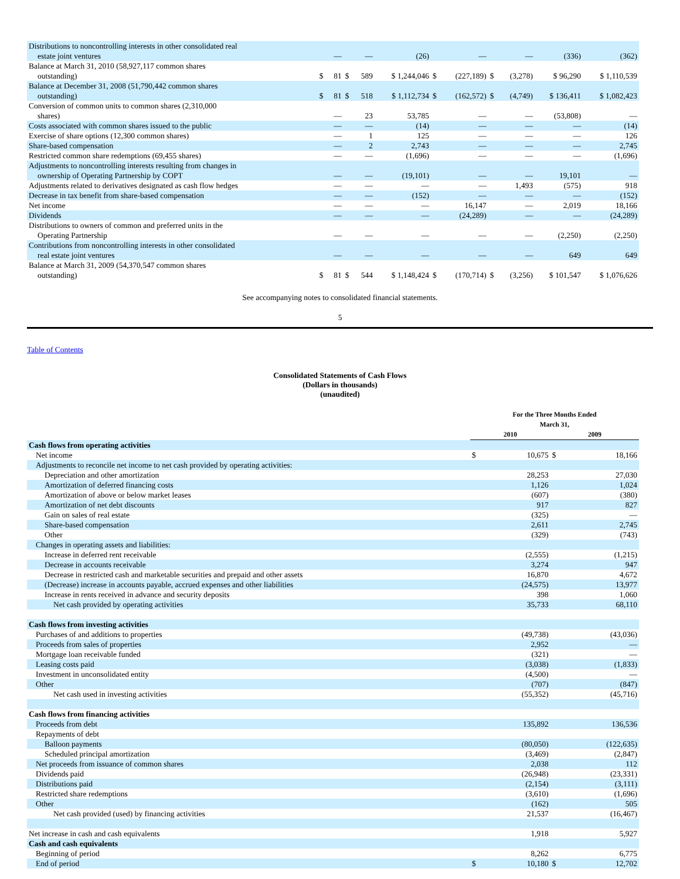| Distributions to noncontrolling interests in other consolidated real estate joint ventures | | — | | — | (26) | | — | | — | (336) | (362) |
| Balance at March 31, 2010 (58,927,117 common shares outstanding) | $ | 81 | $ | 589 | $ 1,244,046 | $ | (227,189) | $ | (3,278) | $ 96,290 | $ 1,110,539 |
| Balance at December 31, 2008 (51,790,442 common shares outstanding) | $ | 81 | $ | 518 | $ 1,112,734 | $ | (162,572) | $ | (4,749) | $ 136,411 | $ 1,082,423 |
| Conversion of common units to common shares (2,310,000 shares) | | — | | 23 | 53,785 | | — | | — | (53,808) | — |
| Costs associated with common shares issued to the public | | — | | — | (14) | | — | | — | — | (14) |
| Exercise of share options (12,300 common shares) | | — | | 1 | 125 | | — | | — | — | 126 |
| Share-based compensation | | — | | 2 | 2,743 | | — | | — | — | 2,745 |
| Restricted common share redemptions (69,455 shares) | | — | | — | (1,696) | | — | | — | — | (1,696) |
| Adjustments to noncontrolling interests resulting from changes in ownership of Operating Partnership by COPT | | — | | — | (19,101) | | — | | — | 19,101 | — |
| Adjustments related to derivatives designated as cash flow hedges | | — | | — | — | | — | | 1,493 | (575) | 918 |
| Decrease in tax benefit from share-based compensation | | — | | — | (152) | | — | | — | — | (152) |
| Net income | | — | | — | — | | 16,147 | | — | 2,019 | 18,166 |
| Dividends | | — | | — | — | | (24,289) | | — | — | (24,289) |
| Distributions to owners of common and preferred units in the Operating Partnership | | — | | — | — | | — | | — | (2,250) | (2,250) |
| Contributions from noncontrolling interests in other consolidated real estate joint ventures | | — | | — | — | | — | | — | 649 | 649 |
| Balance at March 31, 2009 (54,370,547 common shares outstanding) | $ | 81 | $ | 544 | $ 1,148,424 | $ | (170,714) | $ | (3,256) | $ 101,547 | $ 1,076,626 |
See accompanying notes to consolidated financial statements.
5
Table of Contents
Consolidated Statements of Cash Flows
(Dollars in thousands)
(unaudited)
| | For the Three Months Ended March 31, | | | |
| | 2010 | | 2009 | |
| Cash flows from operating activities | | | | |
| Net income | $ | 10,675 | $ | 18,166 |
| Adjustments to reconcile net income to net cash provided by operating activities: | | | | |
| Depreciation and other amortization | | 28,253 | | 27,030 |
| Amortization of deferred financing costs | | 1,126 | | 1,024 |
| Amortization of above or below market leases | | (607) | | (380) |
| Amortization of net debt discounts | | 917 | | 827 |
| Gain on sales of real estate | | (325) | | — |
| Share-based compensation | | 2,611 | | 2,745 |
| Other | | (329) | | (743) |
| Changes in operating assets and liabilities: | | | | |
| Increase in deferred rent receivable | | (2,555) | | (1,215) |
| Decrease in accounts receivable | | 3,274 | | 947 |
| Decrease in restricted cash and marketable securities and prepaid and other assets | | 16,870 | | 4,672 |
| (Decrease) increase in accounts payable, accrued expenses and other liabilities | | (24,575) | | 13,977 |
| Increase in rents received in advance and security deposits | | 398 | | 1,060 |
| Net cash provided by operating activities | | 35,733 | | 68,110 |
| Cash flows from investing activities | | | | |
| Purchases of and additions to properties | | (49,738) | | (43,036) |
| Proceeds from sales of properties | | 2,952 | | — |
| Mortgage loan receivable funded | | (321) | | — |
| Leasing costs paid | | (3,038) | | (1,833) |
| Investment in unconsolidated entity | | (4,500) | | — |
| Other | | (707) | | (847) |
| Net cash used in investing activities | | (55,352) | | (45,716) |
| Cash flows from financing activities | | | | |
| Proceeds from debt | | 135,892 | | 136,536 |
| Repayments of debt | | | | |
| Balloon payments | | (80,050) | | (122,635) |
| Scheduled principal amortization | | (3,469) | | (2,847) |
| Net proceeds from issuance of common shares | | 2,038 | | 112 |
| Dividends paid | | (26,948) | | (23,331) |
| Distributions paid | | (2,154) | | (3,111) |
| Restricted share redemptions | | (3,610) | | (1,696) |
| Other | | (162) | | 505 |
| Net cash provided (used) by financing activities | | 21,537 | | (16,467) |
| Net increase in cash and cash equivalents | | 1,918 | | 5,927 |
| Cash and cash equivalents | | | | |
| Beginning of period | | 8,262 | | 6,775 |
| End of period | $ | 10,180 | $ | 12,702 |